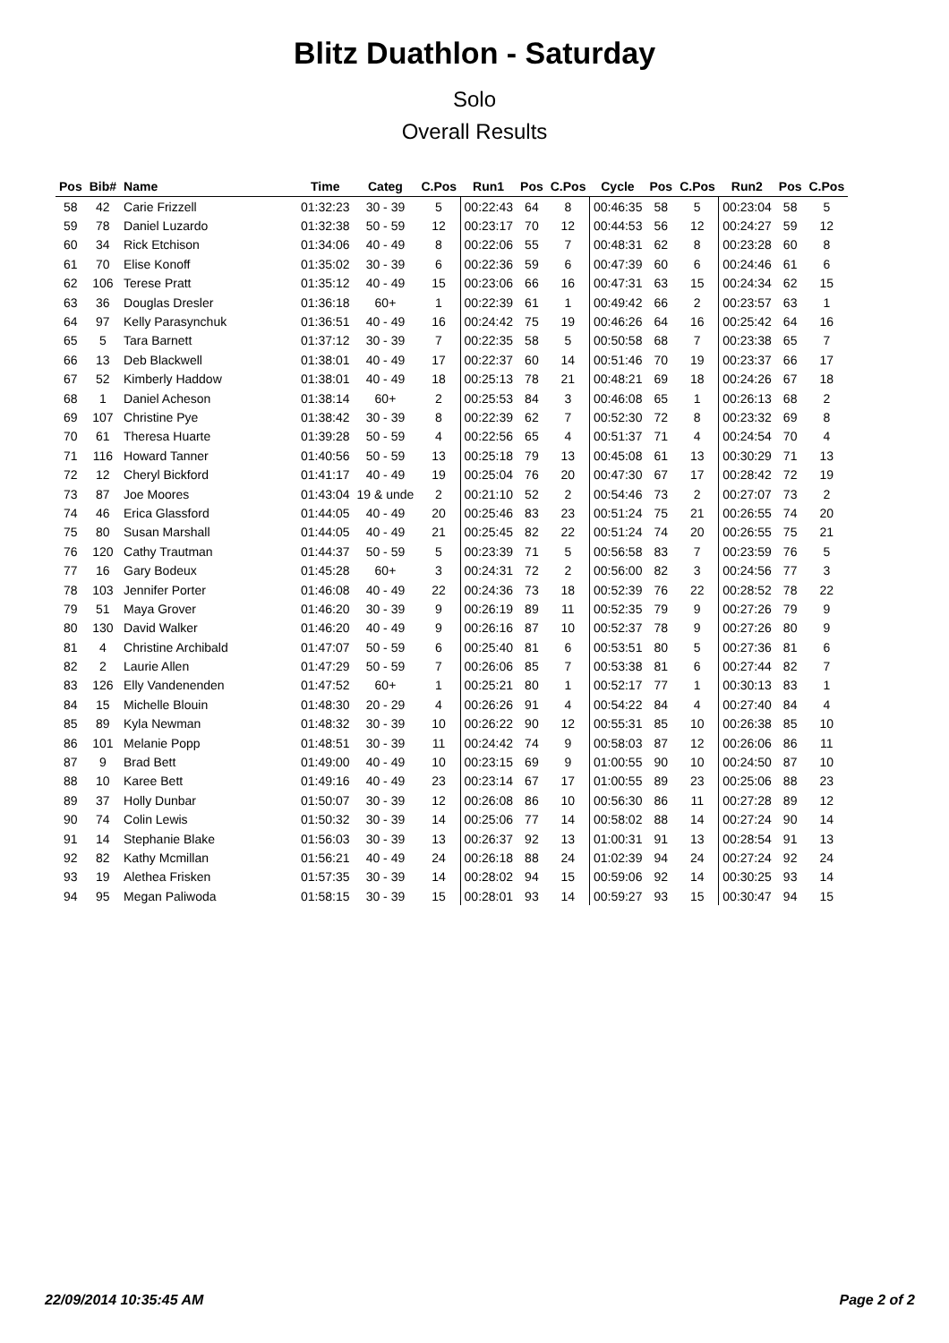Blitz Duathlon - Saturday
Solo
Overall Results
| Pos | Bib# | Name | Time | Categ | C.Pos | Run1 | Pos | C.Pos | Cycle | Pos | C.Pos | Run2 | Pos | C.Pos |
| --- | --- | --- | --- | --- | --- | --- | --- | --- | --- | --- | --- | --- | --- | --- |
| 58 | 42 | Carie Frizzell | 01:32:23 | 30 - 39 | 5 | 00:22:43 | 64 | 8 | 00:46:35 | 58 | 5 | 00:23:04 | 58 | 5 |
| 59 | 78 | Daniel Luzardo | 01:32:38 | 50 - 59 | 12 | 00:23:17 | 70 | 12 | 00:44:53 | 56 | 12 | 00:24:27 | 59 | 12 |
| 60 | 34 | Rick Etchison | 01:34:06 | 40 - 49 | 8 | 00:22:06 | 55 | 7 | 00:48:31 | 62 | 8 | 00:23:28 | 60 | 8 |
| 61 | 70 | Elise Konoff | 01:35:02 | 30 - 39 | 6 | 00:22:36 | 59 | 6 | 00:47:39 | 60 | 6 | 00:24:46 | 61 | 6 |
| 62 | 106 | Terese Pratt | 01:35:12 | 40 - 49 | 15 | 00:23:06 | 66 | 16 | 00:47:31 | 63 | 15 | 00:24:34 | 62 | 15 |
| 63 | 36 | Douglas Dresler | 01:36:18 | 60+ | 1 | 00:22:39 | 61 | 1 | 00:49:42 | 66 | 2 | 00:23:57 | 63 | 1 |
| 64 | 97 | Kelly Parasynchuk | 01:36:51 | 40 - 49 | 16 | 00:24:42 | 75 | 19 | 00:46:26 | 64 | 16 | 00:25:42 | 64 | 16 |
| 65 | 5 | Tara Barnett | 01:37:12 | 30 - 39 | 7 | 00:22:35 | 58 | 5 | 00:50:58 | 68 | 7 | 00:23:38 | 65 | 7 |
| 66 | 13 | Deb Blackwell | 01:38:01 | 40 - 49 | 17 | 00:22:37 | 60 | 14 | 00:51:46 | 70 | 19 | 00:23:37 | 66 | 17 |
| 67 | 52 | Kimberly Haddow | 01:38:01 | 40 - 49 | 18 | 00:25:13 | 78 | 21 | 00:48:21 | 69 | 18 | 00:24:26 | 67 | 18 |
| 68 | 1 | Daniel Acheson | 01:38:14 | 60+ | 2 | 00:25:53 | 84 | 3 | 00:46:08 | 65 | 1 | 00:26:13 | 68 | 2 |
| 69 | 107 | Christine Pye | 01:38:42 | 30 - 39 | 8 | 00:22:39 | 62 | 7 | 00:52:30 | 72 | 8 | 00:23:32 | 69 | 8 |
| 70 | 61 | Theresa Huarte | 01:39:28 | 50 - 59 | 4 | 00:22:56 | 65 | 4 | 00:51:37 | 71 | 4 | 00:24:54 | 70 | 4 |
| 71 | 116 | Howard Tanner | 01:40:56 | 50 - 59 | 13 | 00:25:18 | 79 | 13 | 00:45:08 | 61 | 13 | 00:30:29 | 71 | 13 |
| 72 | 12 | Cheryl Bickford | 01:41:17 | 40 - 49 | 19 | 00:25:04 | 76 | 20 | 00:47:30 | 67 | 17 | 00:28:42 | 72 | 19 |
| 73 | 87 | Joe Moores | 01:43:04 | 19 & unde | 2 | 00:21:10 | 52 | 2 | 00:54:46 | 73 | 2 | 00:27:07 | 73 | 2 |
| 74 | 46 | Erica Glassford | 01:44:05 | 40 - 49 | 20 | 00:25:46 | 83 | 23 | 00:51:24 | 75 | 21 | 00:26:55 | 74 | 20 |
| 75 | 80 | Susan Marshall | 01:44:05 | 40 - 49 | 21 | 00:25:45 | 82 | 22 | 00:51:24 | 74 | 20 | 00:26:55 | 75 | 21 |
| 76 | 120 | Cathy Trautman | 01:44:37 | 50 - 59 | 5 | 00:23:39 | 71 | 5 | 00:56:58 | 83 | 7 | 00:23:59 | 76 | 5 |
| 77 | 16 | Gary Bodeux | 01:45:28 | 60+ | 3 | 00:24:31 | 72 | 2 | 00:56:00 | 82 | 3 | 00:24:56 | 77 | 3 |
| 78 | 103 | Jennifer Porter | 01:46:08 | 40 - 49 | 22 | 00:24:36 | 73 | 18 | 00:52:39 | 76 | 22 | 00:28:52 | 78 | 22 |
| 79 | 51 | Maya Grover | 01:46:20 | 30 - 39 | 9 | 00:26:19 | 89 | 11 | 00:52:35 | 79 | 9 | 00:27:26 | 79 | 9 |
| 80 | 130 | David Walker | 01:46:20 | 40 - 49 | 9 | 00:26:16 | 87 | 10 | 00:52:37 | 78 | 9 | 00:27:26 | 80 | 9 |
| 81 | 4 | Christine Archibald | 01:47:07 | 50 - 59 | 6 | 00:25:40 | 81 | 6 | 00:53:51 | 80 | 5 | 00:27:36 | 81 | 6 |
| 82 | 2 | Laurie Allen | 01:47:29 | 50 - 59 | 7 | 00:26:06 | 85 | 7 | 00:53:38 | 81 | 6 | 00:27:44 | 82 | 7 |
| 83 | 126 | Elly Vandenenden | 01:47:52 | 60+ | 1 | 00:25:21 | 80 | 1 | 00:52:17 | 77 | 1 | 00:30:13 | 83 | 1 |
| 84 | 15 | Michelle Blouin | 01:48:30 | 20 - 29 | 4 | 00:26:26 | 91 | 4 | 00:54:22 | 84 | 4 | 00:27:40 | 84 | 4 |
| 85 | 89 | Kyla Newman | 01:48:32 | 30 - 39 | 10 | 00:26:22 | 90 | 12 | 00:55:31 | 85 | 10 | 00:26:38 | 85 | 10 |
| 86 | 101 | Melanie Popp | 01:48:51 | 30 - 39 | 11 | 00:24:42 | 74 | 9 | 00:58:03 | 87 | 12 | 00:26:06 | 86 | 11 |
| 87 | 9 | Brad Bett | 01:49:00 | 40 - 49 | 10 | 00:23:15 | 69 | 9 | 01:00:55 | 90 | 10 | 00:24:50 | 87 | 10 |
| 88 | 10 | Karee Bett | 01:49:16 | 40 - 49 | 23 | 00:23:14 | 67 | 17 | 01:00:55 | 89 | 23 | 00:25:06 | 88 | 23 |
| 89 | 37 | Holly Dunbar | 01:50:07 | 30 - 39 | 12 | 00:26:08 | 86 | 10 | 00:56:30 | 86 | 11 | 00:27:28 | 89 | 12 |
| 90 | 74 | Colin Lewis | 01:50:32 | 30 - 39 | 14 | 00:25:06 | 77 | 14 | 00:58:02 | 88 | 14 | 00:27:24 | 90 | 14 |
| 91 | 14 | Stephanie Blake | 01:56:03 | 30 - 39 | 13 | 00:26:37 | 92 | 13 | 01:00:31 | 91 | 13 | 00:28:54 | 91 | 13 |
| 92 | 82 | Kathy Mcmillan | 01:56:21 | 40 - 49 | 24 | 00:26:18 | 88 | 24 | 01:02:39 | 94 | 24 | 00:27:24 | 92 | 24 |
| 93 | 19 | Alethea Frisken | 01:57:35 | 30 - 39 | 14 | 00:28:02 | 94 | 15 | 00:59:06 | 92 | 14 | 00:30:25 | 93 | 14 |
| 94 | 95 | Megan Paliwoda | 01:58:15 | 30 - 39 | 15 | 00:28:01 | 93 | 14 | 00:59:27 | 93 | 15 | 00:30:47 | 94 | 15 |
22/09/2014 10:35:45 AM Page 2 of 2